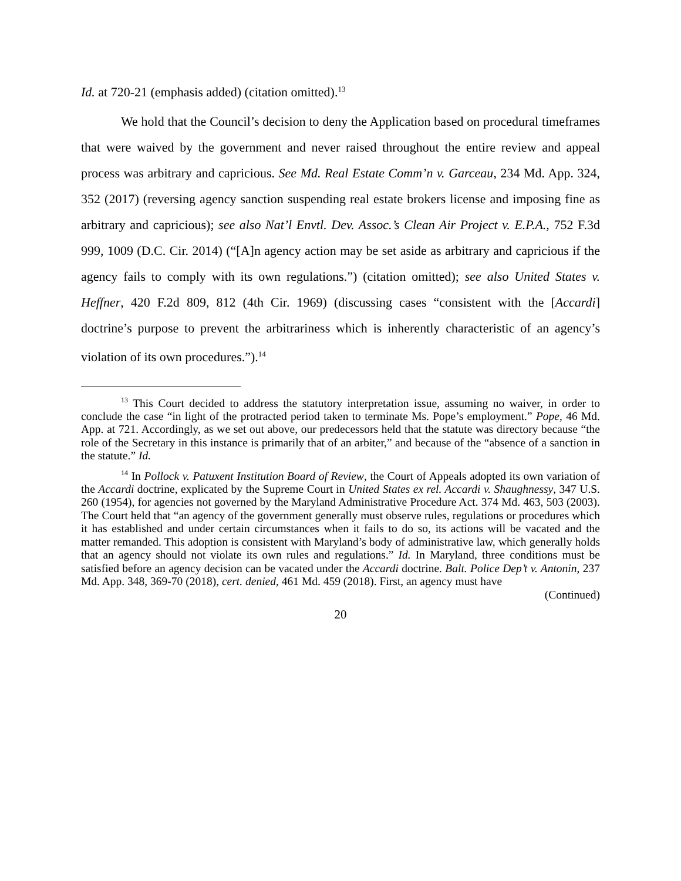Id. at 720-21 (emphasis added) (citation omitted).<sup>13</sup>
We hold that the Council’s decision to deny the Application based on procedural timeframes that were waived by the government and never raised throughout the entire review and appeal process was arbitrary and capricious. See Md. Real Estate Comm’n v. Garceau, 234 Md. App. 324, 352 (2017) (reversing agency sanction suspending real estate brokers license and imposing fine as arbitrary and capricious); see also Nat’l Envtl. Dev. Assoc.’s Clean Air Project v. E.P.A., 752 F.3d 999, 1009 (D.C. Cir. 2014) (“[A]n agency action may be set aside as arbitrary and capricious if the agency fails to comply with its own regulations.”) (citation omitted); see also United States v. Heffner, 420 F.2d 809, 812 (4th Cir. 1969) (discussing cases “consistent with the [Accardi] doctrine’s purpose to prevent the arbitrariness which is inherently characteristic of an agency’s violation of its own procedures.”).<sup>14</sup>
<sup>13</sup> This Court decided to address the statutory interpretation issue, assuming no waiver, in order to conclude the case “in light of the protracted period taken to terminate Ms. Pope’s employment.” Pope, 46 Md. App. at 721. Accordingly, as we set out above, our predecessors held that the statute was directory because “the role of the Secretary in this instance is primarily that of an arbiter,” and because of the “absence of a sanction in the statute.” Id.
<sup>14</sup> In Pollock v. Patuxent Institution Board of Review, the Court of Appeals adopted its own variation of the Accardi doctrine, explicated by the Supreme Court in United States ex rel. Accardi v. Shaughnessy, 347 U.S. 260 (1954), for agencies not governed by the Maryland Administrative Procedure Act. 374 Md. 463, 503 (2003). The Court held that “an agency of the government generally must observe rules, regulations or procedures which it has established and under certain circumstances when it fails to do so, its actions will be vacated and the matter remanded. This adoption is consistent with Maryland’s body of administrative law, which generally holds that an agency should not violate its own rules and regulations.” Id. In Maryland, three conditions must be satisfied before an agency decision can be vacated under the Accardi doctrine. Balt. Police Dep’t v. Antonin, 237 Md. App. 348, 369-70 (2018), cert. denied, 461 Md. 459 (2018). First, an agency must have
(Continued)
20